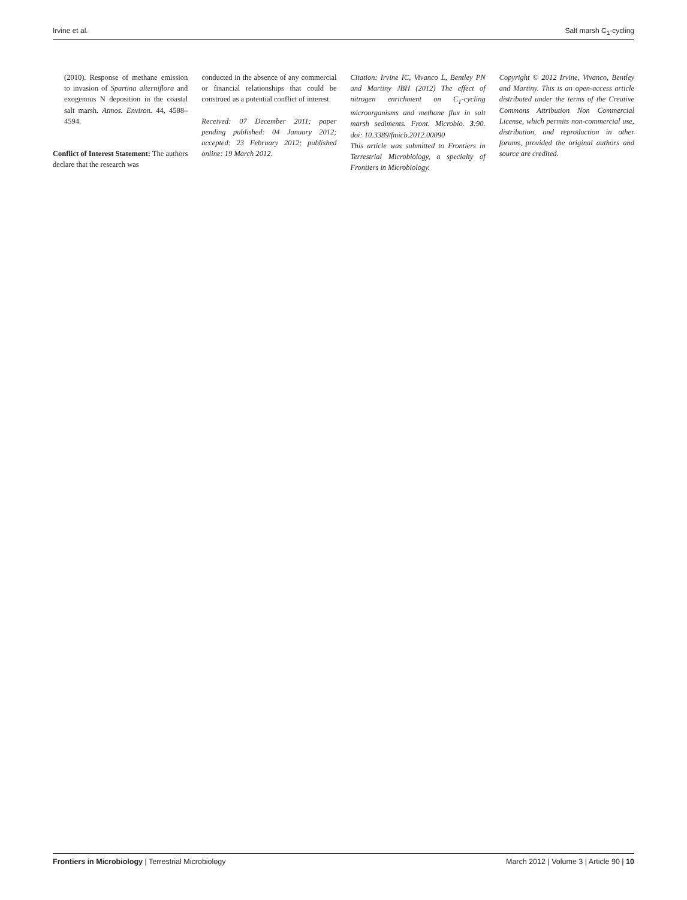Irvine et al. Salt marsh C<sub>1</sub>-cycling
(2010). Response of methane emission to invasion of Spartina alterniflora and exogenous N deposition in the coastal salt marsh. Atmos. Environ. 44, 4588–4594.
Conflict of Interest Statement: The authors declare that the research was
conducted in the absence of any commercial or financial relationships that could be construed as a potential conflict of interest.
Received: 07 December 2011; paper pending published: 04 January 2012; accepted: 23 February 2012; published online: 19 March 2012.
Citation: Irvine IC, Vivanco L, Bentley PN and Martiny JBH (2012) The effect of nitrogen enrichment on C<sub>1</sub>-cycling microorganisms and methane flux in salt marsh sediments. Front. Microbio. 3:90. doi: 10.3389/fmicb.2012.00090
This article was submitted to Frontiers in Terrestrial Microbiology, a specialty of Frontiers in Microbiology.
Copyright © 2012 Irvine, Vivanco, Bentley and Martiny. This is an open-access article distributed under the terms of the Creative Commons Attribution Non Commercial License, which permits non-commercial use, distribution, and reproduction in other forums, provided the original authors and source are credited.
Frontiers in Microbiology | Terrestrial Microbiology March 2012 | Volume 3 | Article 90 | 10